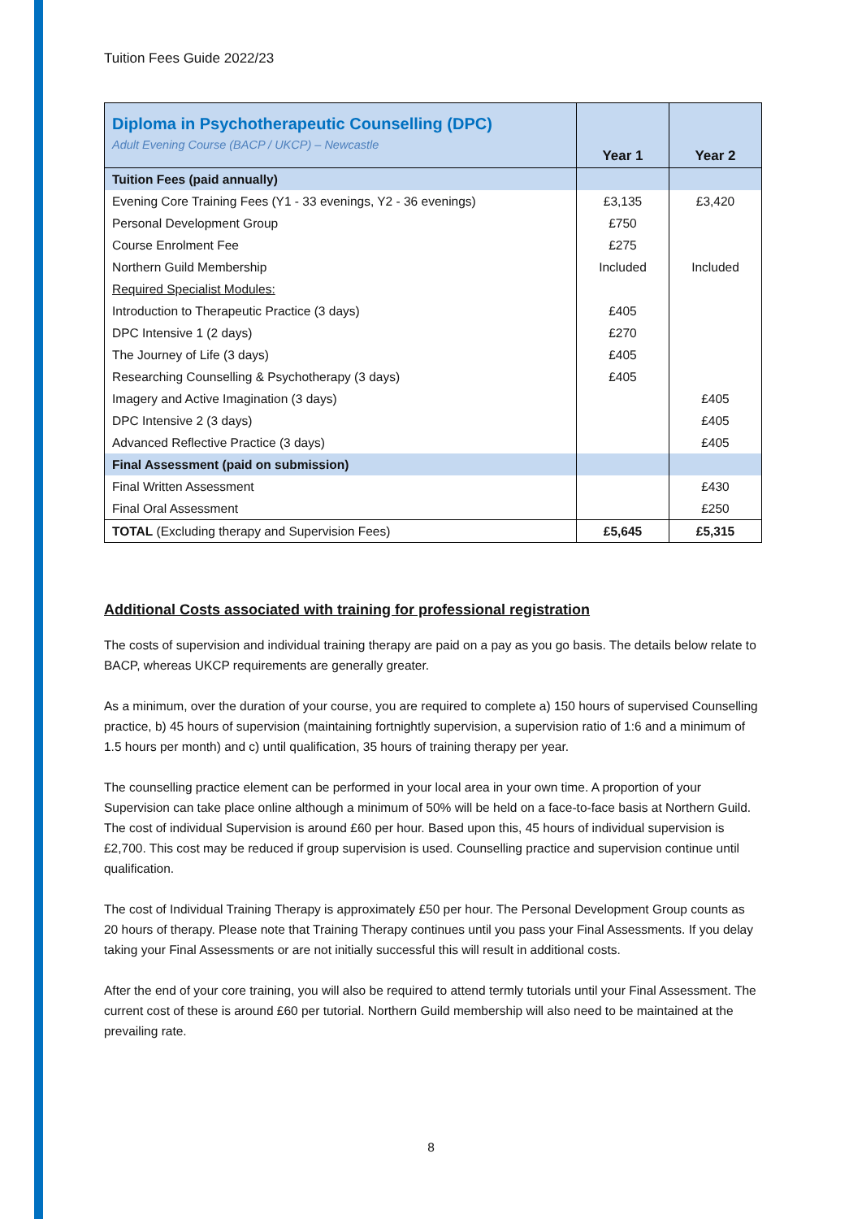Tuition Fees Guide 2022/23
| Diploma in Psychotherapeutic Counselling (DPC) Adult Evening Course (BACP / UKCP) – Newcastle | Year 1 | Year 2 |
| Tuition Fees (paid annually) | | |
| Evening Core Training Fees (Y1 - 33 evenings, Y2 - 36 evenings) | £3,135 | £3,420 |
| Personal Development Group | £750 | |
| Course Enrolment Fee | £275 | |
| Northern Guild Membership | Included | Included |
| Required Specialist Modules: | | |
| Introduction to Therapeutic Practice (3 days) | £405 | |
| DPC Intensive 1 (2 days) | £270 | |
| The Journey of Life (3 days) | £405 | |
| Researching Counselling & Psychotherapy (3 days) | £405 | |
| Imagery and Active Imagination (3 days) | | £405 |
| DPC Intensive 2 (3 days) | | £405 |
| Advanced Reflective Practice (3 days) | | £405 |
| Final Assessment (paid on submission) | | |
| Final Written Assessment | | £430 |
| Final Oral Assessment | | £250 |
| TOTAL (Excluding therapy and Supervision Fees) | £5,645 | £5,315 |
Additional Costs associated with training for professional registration
The costs of supervision and individual training therapy are paid on a pay as you go basis. The details below relate to BACP, whereas UKCP requirements are generally greater.
As a minimum, over the duration of your course, you are required to complete a) 150 hours of supervised Counselling practice, b) 45 hours of supervision (maintaining fortnightly supervision, a supervision ratio of 1:6 and a minimum of 1.5 hours per month) and c) until qualification, 35 hours of training therapy per year.
The counselling practice element can be performed in your local area in your own time. A proportion of your Supervision can take place online although a minimum of 50% will be held on a face-to-face basis at Northern Guild. The cost of individual Supervision is around £60 per hour. Based upon this, 45 hours of individual supervision is £2,700. This cost may be reduced if group supervision is used. Counselling practice and supervision continue until qualification.
The cost of Individual Training Therapy is approximately £50 per hour. The Personal Development Group counts as 20 hours of therapy. Please note that Training Therapy continues until you pass your Final Assessments. If you delay taking your Final Assessments or are not initially successful this will result in additional costs.
After the end of your core training, you will also be required to attend termly tutorials until your Final Assessment. The current cost of these is around £60 per tutorial. Northern Guild membership will also need to be maintained at the prevailing rate.
8